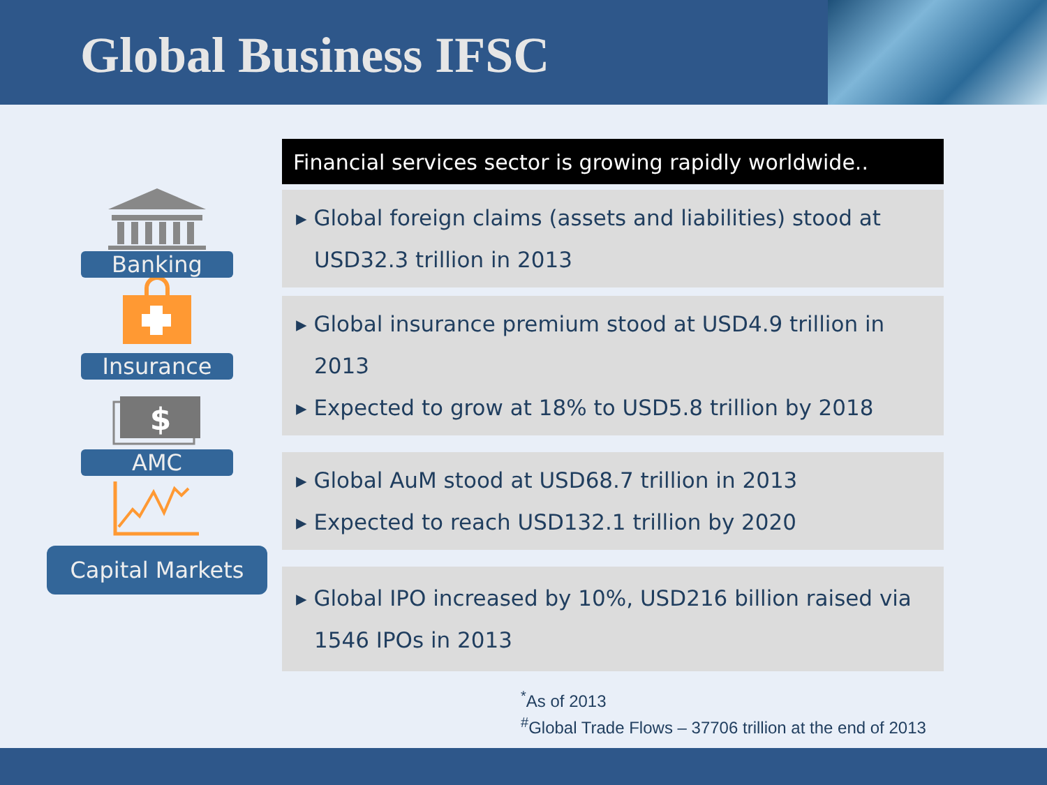Global Business IFSC
Banking
Insurance
$
AMC
Capital Markets
Financial services sector is growing rapidly worldwide..
▸ Global foreign claims (assets and liabilities) stood at USD32.3 trillion in 2013
▸ Global insurance premium stood at USD4.9 trillion in 2013
▸ Expected to grow at 18% to USD5.8 trillion by 2018
▸ Global AuM stood at USD68.7 trillion in 2013
▸ Expected to reach USD132.1 trillion by 2020
▸ Global IPO increased by 10%, USD216 billion raised via 1546 IPOs in 2013
<sup>*</sup> As of 2013
<sup>#</sup> Global Trade Flows – 37706 trillion at the end of 2013